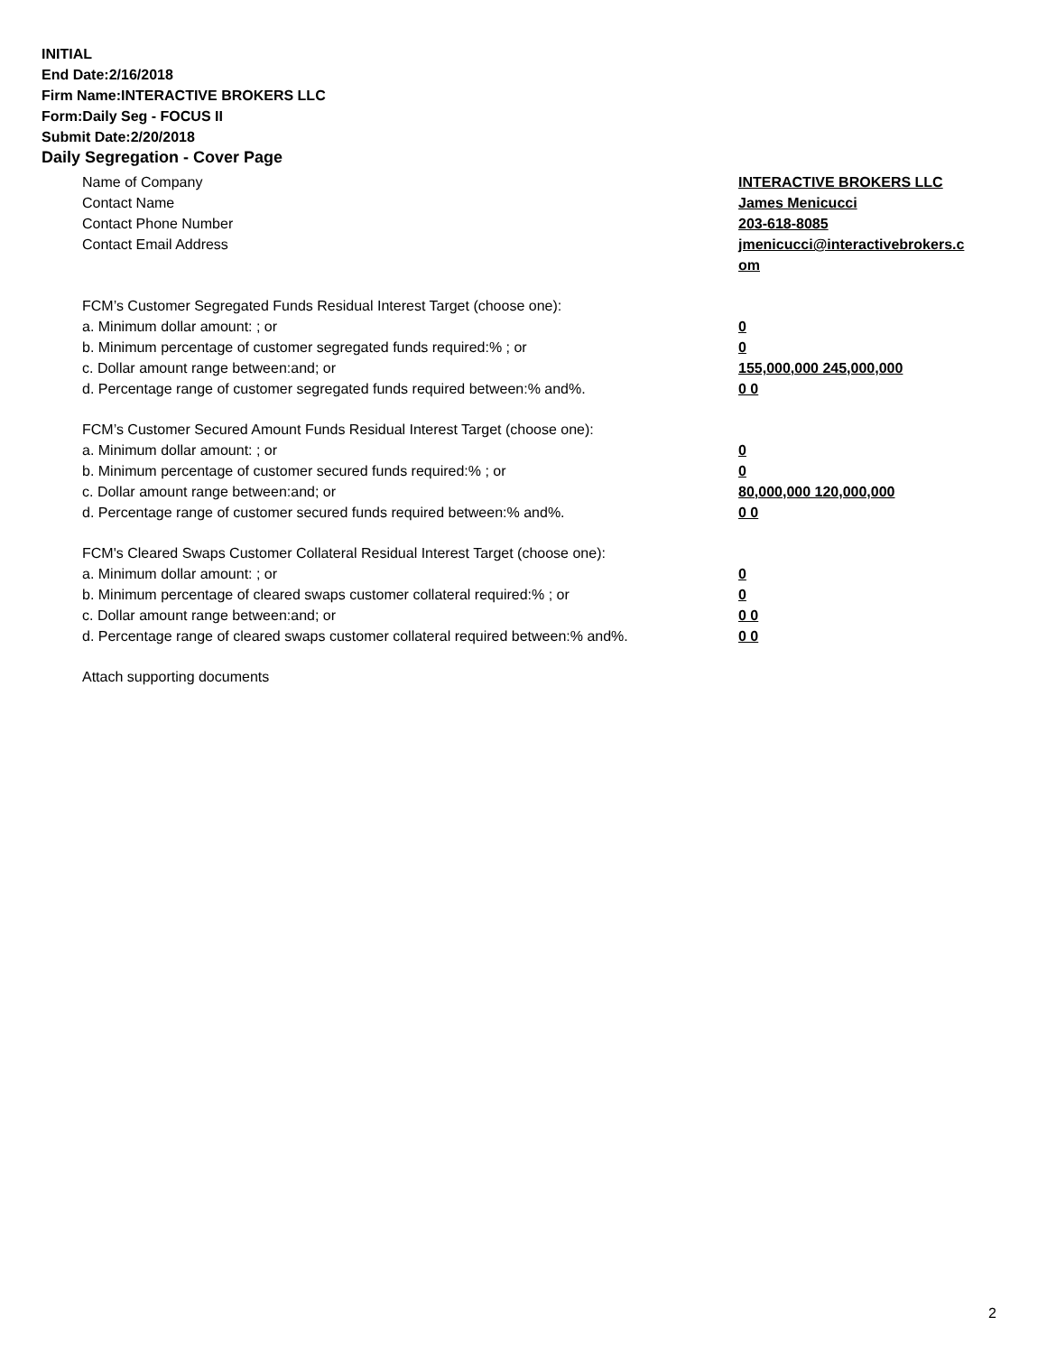INITIAL
End Date:2/16/2018
Firm Name:INTERACTIVE BROKERS LLC
Form:Daily Seg - FOCUS II
Submit Date:2/20/2018
Daily Segregation - Cover Page
Name of Company INTERACTIVE BROKERS LLC
Contact Name James Menicucci
Contact Phone Number 203-618-8085
Contact Email Address jmenicucci@interactivebrokers.c
om
FCM’s Customer Segregated Funds Residual Interest Target (choose one):
a. Minimum dollar amount: ; or 0
b. Minimum percentage of customer segregated funds required:% ; or 0
c. Dollar amount range between:and; or 155,000,000 245,000,000
d. Percentage range of customer segregated funds required between:% and%. 0 0
FCM’s Customer Secured Amount Funds Residual Interest Target (choose one):
a. Minimum dollar amount: ; or 0
b. Minimum percentage of customer secured funds required:% ; or 0
c. Dollar amount range between:and; or 80,000,000 120,000,000
d. Percentage range of customer secured funds required between:% and%. 0 0
FCM's Cleared Swaps Customer Collateral Residual Interest Target (choose one):
a. Minimum dollar amount: ; or 0
b. Minimum percentage of cleared swaps customer collateral required:% ; or 0
c. Dollar amount range between:and; or 0 0
d. Percentage range of cleared swaps customer collateral required between:% and%.
0 0
Attach supporting documents
2